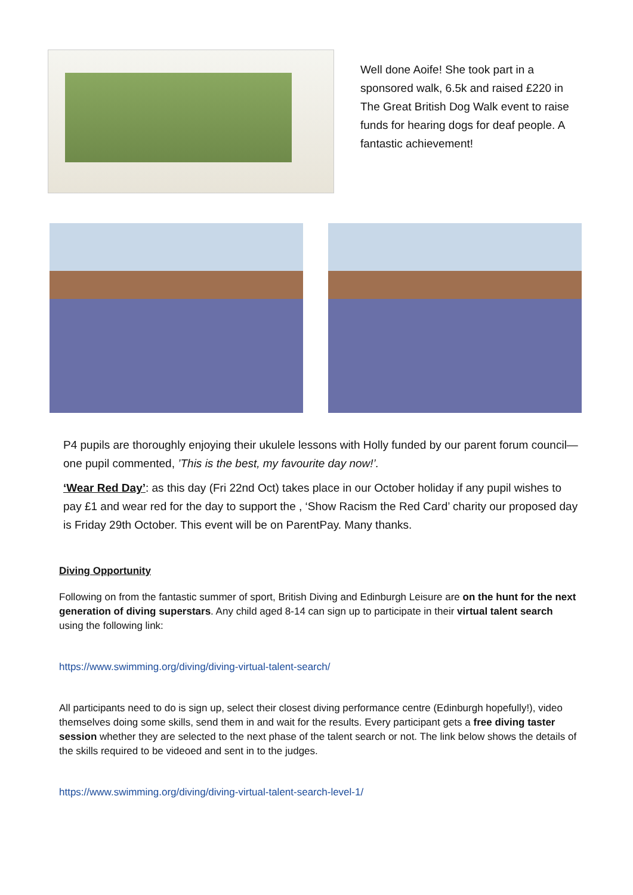Well done Aoife! She took part in a sponsored walk, 6.5k and raised £220 in The Great British Dog Walk event to raise funds for hearing dogs for deaf people. A fantastic achievement!
P4 pupils are thoroughly enjoying their ukulele lessons with Holly funded by our parent forum council—one pupil commented, ’This is the best, my favourite day now!’.
‘Wear Red Day’: as this day (Fri 22nd Oct) takes place in our October holiday if any pupil wishes to pay £1 and wear red for the day to support the , ‘Show Racism the Red Card’ charity our proposed day is Friday 29th October. This event will be on ParentPay. Many thanks.
Diving Opportunity
Following on from the fantastic summer of sport, British Diving and Edinburgh Leisure are on the hunt for the next generation of diving superstars. Any child aged 8-14 can sign up to participate in their virtual talent search using the following link:
https://www.swimming.org/diving/diving-virtual-talent-search/
All participants need to do is sign up, select their closest diving performance centre (Edinburgh hopefully!), video themselves doing some skills, send them in and wait for the results. Every participant gets a free diving taster session whether they are selected to the next phase of the talent search or not. The link below shows the details of the skills required to be videoed and sent in to the judges.
https://www.swimming.org/diving/diving-virtual-talent-search-level-1/